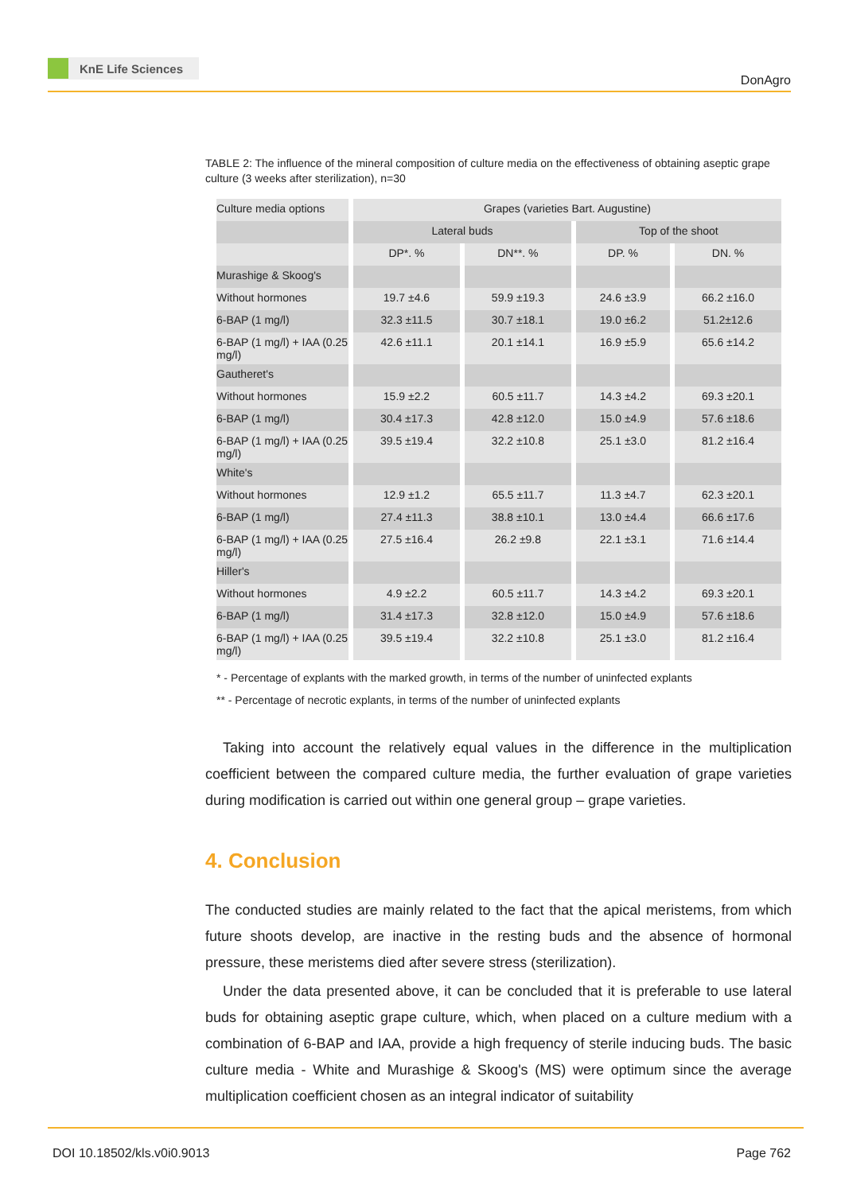KnE Life Sciences
DonAgro
TABLE 2: The influence of the mineral composition of culture media on the effectiveness of obtaining aseptic grape culture (3 weeks after sterilization), n=30
| Culture media options | Grapes (varieties Bart. Augustine) | | | |
| | Lateral buds | | Top of the shoot | |
| | DP*. % | DN**. % | DP. % | DN. % |
| Murashige & Skoog's | | | | |
| Without hormones | 19.7 ±4.6 | 59.9 ±19.3 | 24.6 ±3.9 | 66.2 ±16.0 |
| 6-BAP (1 mg/l) | 32.3 ±11.5 | 30.7 ±18.1 | 19.0 ±6.2 | 51.2±12.6 |
| 6-BAP (1 mg/l) + IAA (0.25 mg/l) | 42.6 ±11.1 | 20.1 ±14.1 | 16.9 ±5.9 | 65.6 ±14.2 |
| Gautheret's | | | | |
| Without hormones | 15.9 ±2.2 | 60.5 ±11.7 | 14.3 ±4.2 | 69.3 ±20.1 |
| 6-BAP (1 mg/l) | 30.4 ±17.3 | 42.8 ±12.0 | 15.0 ±4.9 | 57.6 ±18.6 |
| 6-BAP (1 mg/l) + IAA (0.25 mg/l) | 39.5 ±19.4 | 32.2 ±10.8 | 25.1 ±3.0 | 81.2 ±16.4 |
| White's | | | | |
| Without hormones | 12.9 ±1.2 | 65.5 ±11.7 | 11.3 ±4.7 | 62.3 ±20.1 |
| 6-BAP (1 mg/l) | 27.4 ±11.3 | 38.8 ±10.1 | 13.0 ±4.4 | 66.6 ±17.6 |
| 6-BAP (1 mg/l) + IAA (0.25 mg/l) | 27.5 ±16.4 | 26.2 ±9.8 | 22.1 ±3.1 | 71.6 ±14.4 |
| Hiller's | | | | |
| Without hormones | 4.9 ±2.2 | 60.5 ±11.7 | 14.3 ±4.2 | 69.3 ±20.1 |
| 6-BAP (1 mg/l) | 31.4 ±17.3 | 32.8 ±12.0 | 15.0 ±4.9 | 57.6 ±18.6 |
| 6-BAP (1 mg/l) + IAA (0.25 mg/l) | 39.5 ±19.4 | 32.2 ±10.8 | 25.1 ±3.0 | 81.2 ±16.4 |
* - Percentage of explants with the marked growth, in terms of the number of uninfected explants
** - Percentage of necrotic explants, in terms of the number of uninfected explants
Taking into account the relatively equal values in the difference in the multiplication coefficient between the compared culture media, the further evaluation of grape varieties during modification is carried out within one general group – grape varieties.
4. Conclusion
The conducted studies are mainly related to the fact that the apical meristems, from which future shoots develop, are inactive in the resting buds and the absence of hormonal pressure, these meristems died after severe stress (sterilization).
Under the data presented above, it can be concluded that it is preferable to use lateral buds for obtaining aseptic grape culture, which, when placed on a culture medium with a combination of 6-BAP and IAA, provide a high frequency of sterile inducing buds. The basic culture media - White and Murashige & Skoog's (MS) were optimum since the average multiplication coefficient chosen as an integral indicator of suitability
DOI 10.18502/kls.v0i0.9013 Page 762